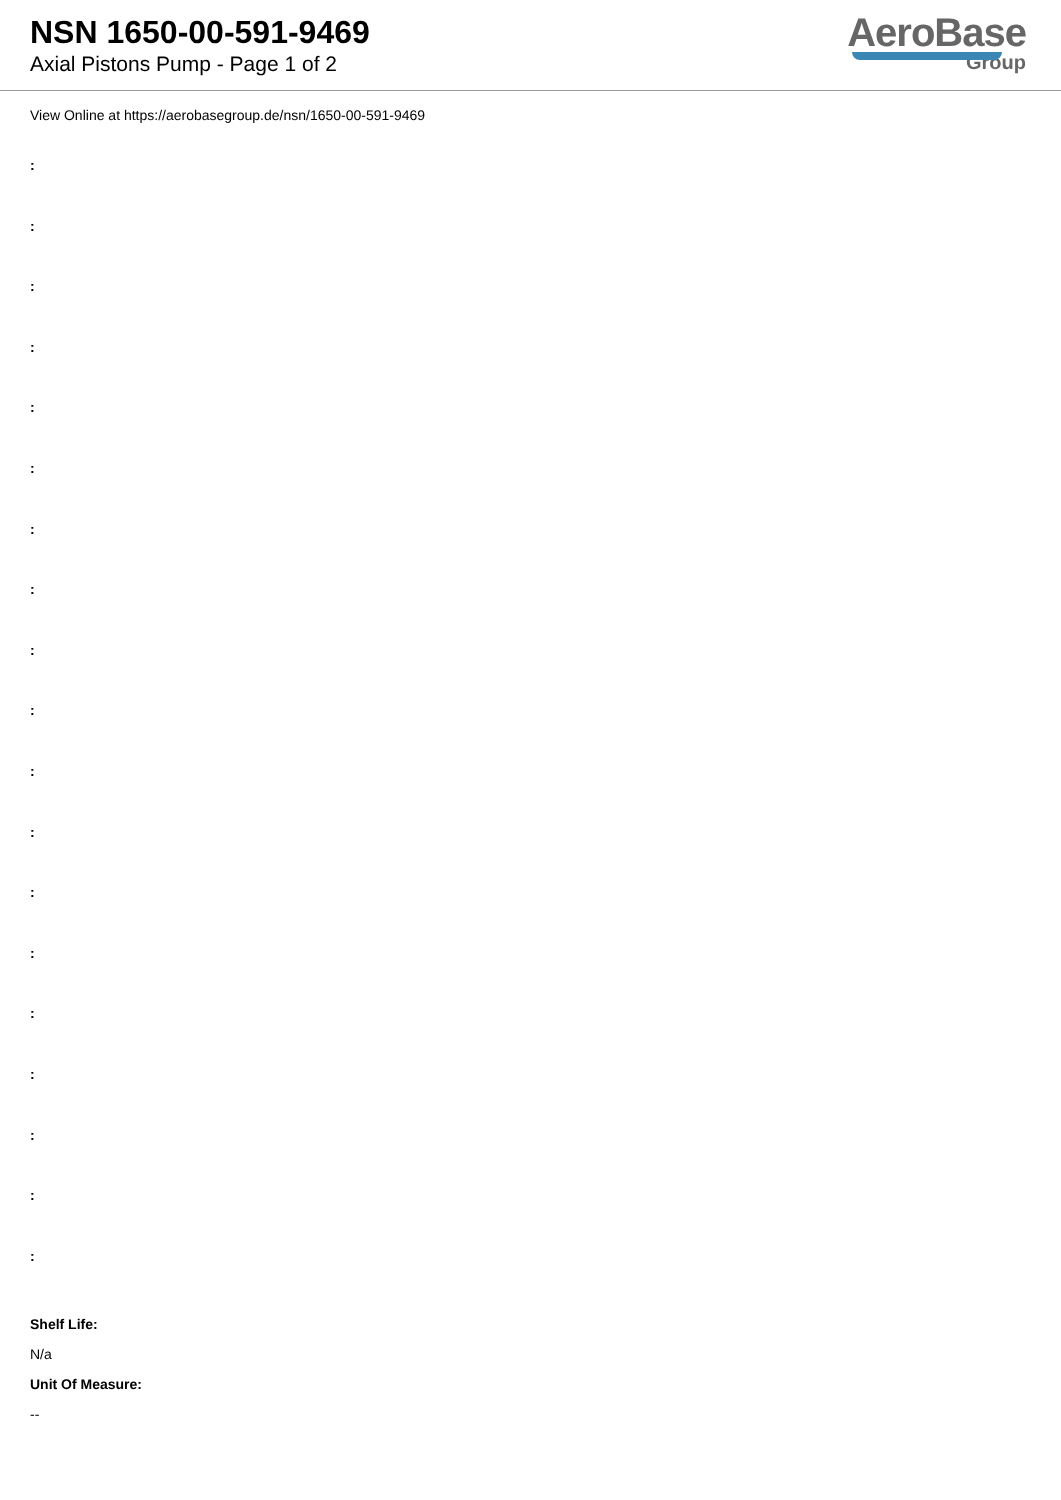NSN 1650-00-591-9469
Axial Pistons Pump - Page 1 of 2
AeroBase
Group
View Online at https://aerobasegroup.de/nsn/1650-00-591-9469
:
:
:
:
:
:
:
:
:
:
:
:
:
:
:
:
:
:
:
Shelf Life:
N/a
Unit Of Measure:
--